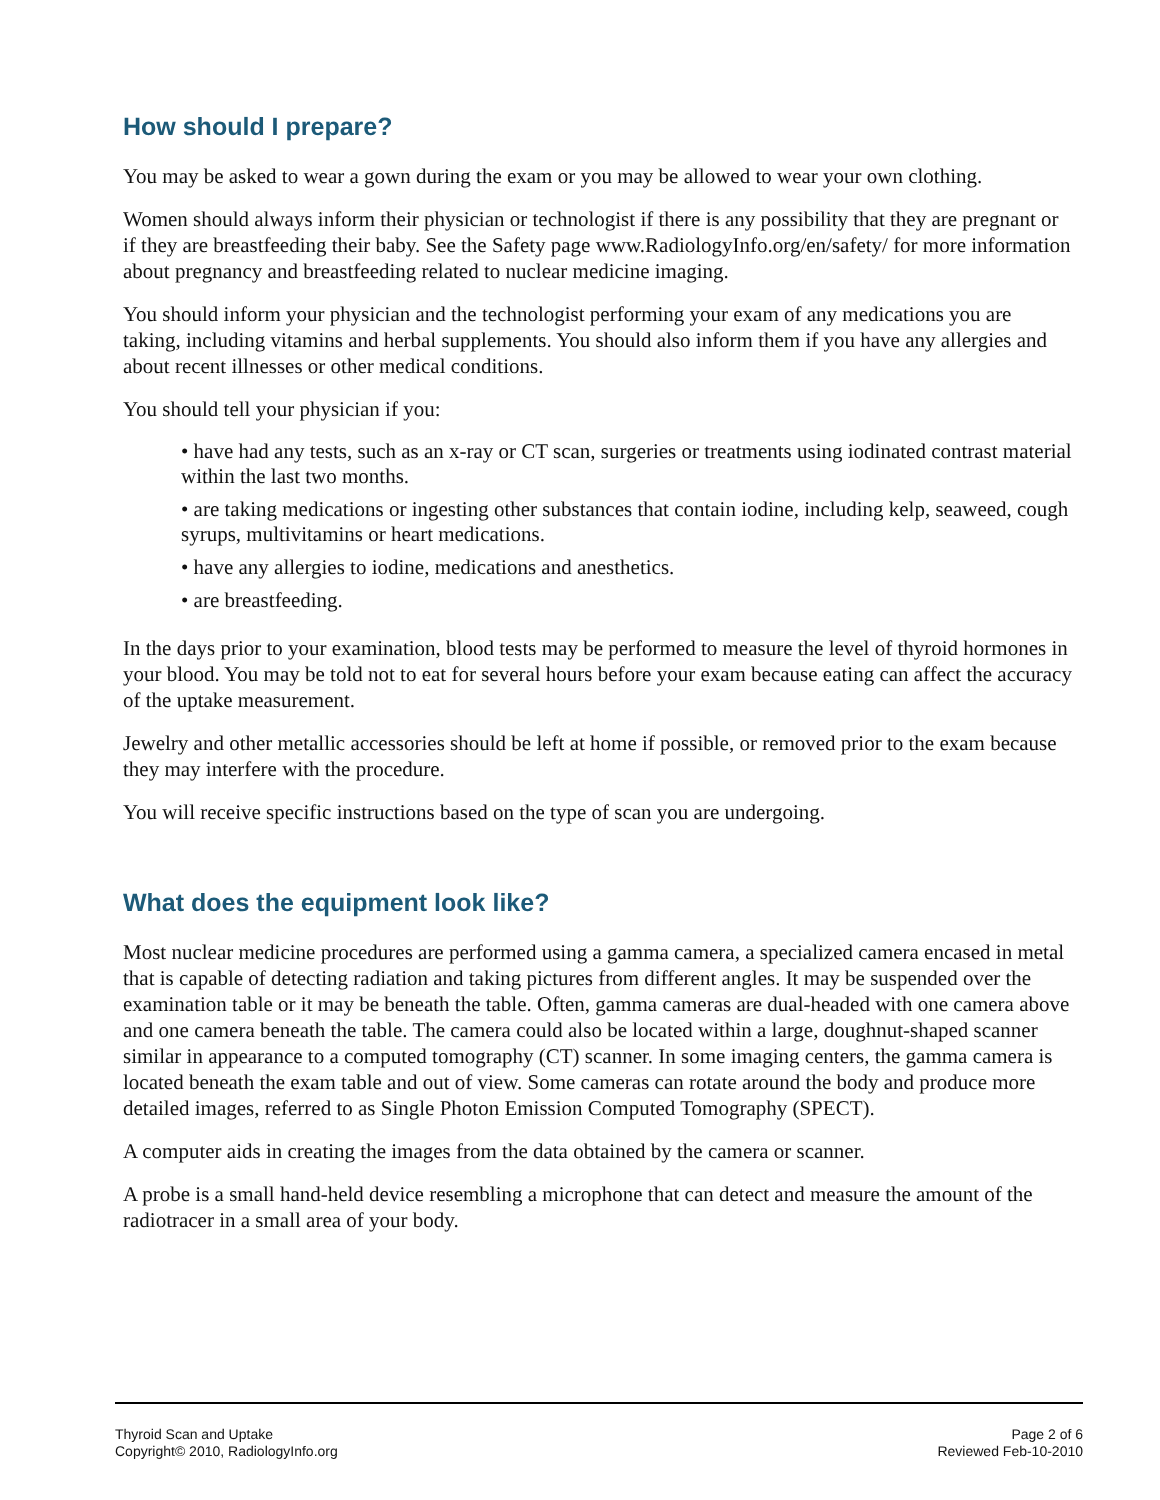How should I prepare?
You may be asked to wear a gown during the exam or you may be allowed to wear your own clothing.
Women should always inform their physician or technologist if there is any possibility that they are pregnant or if they are breastfeeding their baby. See the Safety page www.RadiologyInfo.org/en/safety/ for more information about pregnancy and breastfeeding related to nuclear medicine imaging.
You should inform your physician and the technologist performing your exam of any medications you are taking, including vitamins and herbal supplements. You should also inform them if you have any allergies and about recent illnesses or other medical conditions.
You should tell your physician if you:
• have had any tests, such as an x-ray or CT scan, surgeries or treatments using iodinated contrast material within the last two months.
• are taking medications or ingesting other substances that contain iodine, including kelp, seaweed, cough syrups, multivitamins or heart medications.
• have any allergies to iodine, medications and anesthetics.
• are breastfeeding.
In the days prior to your examination, blood tests may be performed to measure the level of thyroid hormones in your blood. You may be told not to eat for several hours before your exam because eating can affect the accuracy of the uptake measurement.
Jewelry and other metallic accessories should be left at home if possible, or removed prior to the exam because they may interfere with the procedure.
You will receive specific instructions based on the type of scan you are undergoing.
What does the equipment look like?
Most nuclear medicine procedures are performed using a gamma camera, a specialized camera encased in metal that is capable of detecting radiation and taking pictures from different angles. It may be suspended over the examination table or it may be beneath the table. Often, gamma cameras are dual-headed with one camera above and one camera beneath the table. The camera could also be located within a large, doughnut-shaped scanner similar in appearance to a computed tomography (CT) scanner. In some imaging centers, the gamma camera is located beneath the exam table and out of view. Some cameras can rotate around the body and produce more detailed images, referred to as Single Photon Emission Computed Tomography (SPECT).
A computer aids in creating the images from the data obtained by the camera or scanner.
A probe is a small hand-held device resembling a microphone that can detect and measure the amount of the radiotracer in a small area of your body.
Thyroid Scan and Uptake
Copyright© 2010, RadiologyInfo.org
Page 2 of 6
Reviewed Feb-10-2010